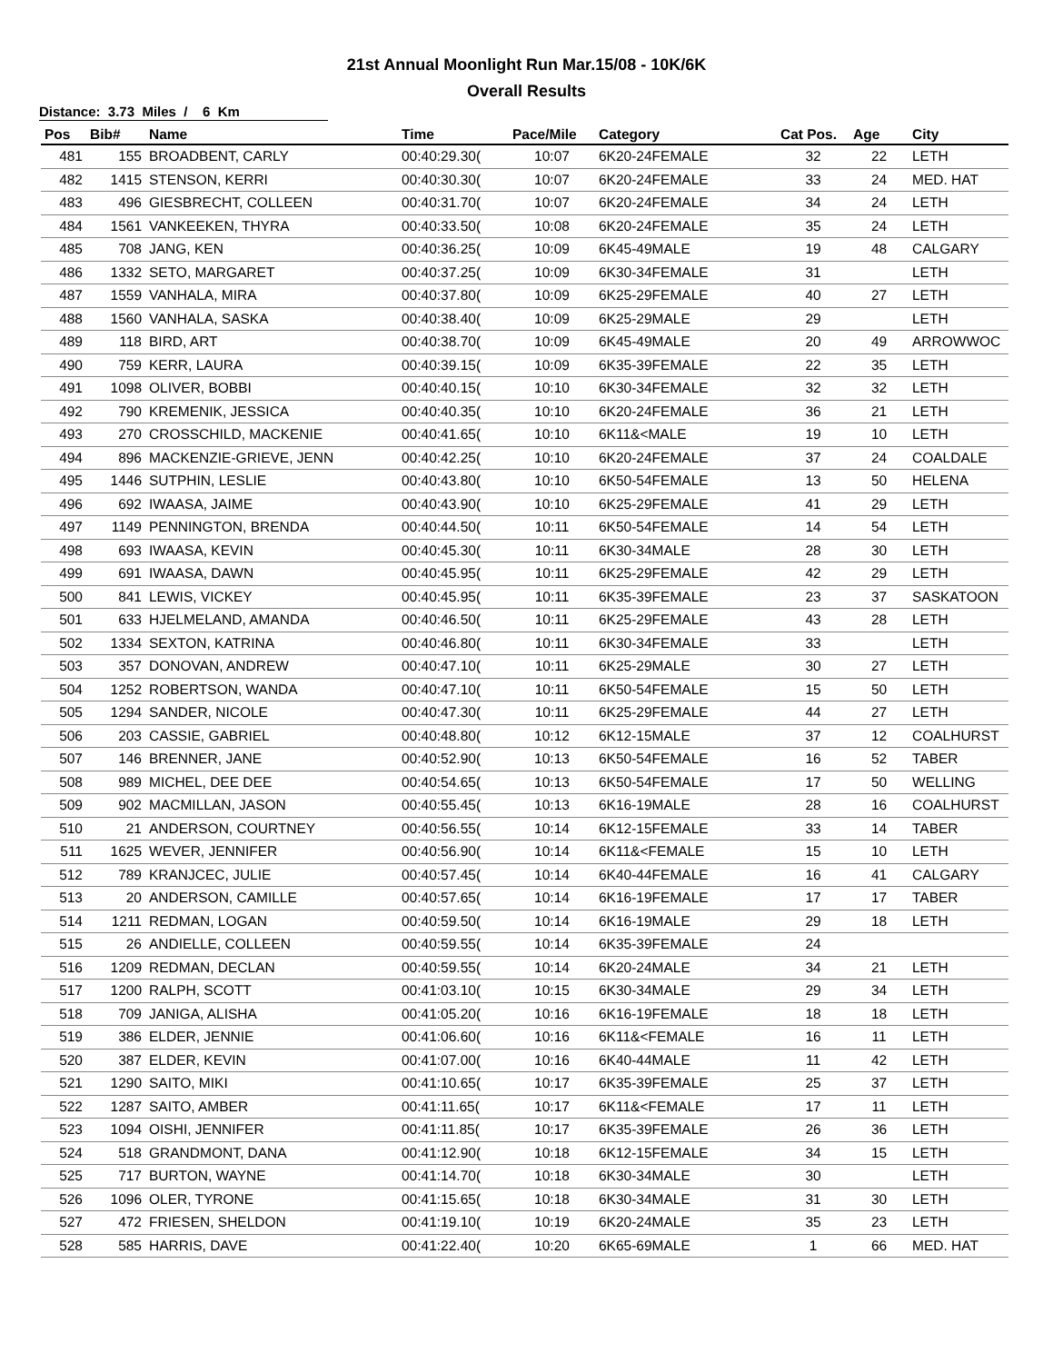21st Annual Moonlight Run Mar.15/08 - 10K/6K
Overall Results
Distance: 3.73 Miles / 6 Km
| Pos | Bib# | Name | Time | Pace/Mile | Category | Cat Pos. | Age | City |
| --- | --- | --- | --- | --- | --- | --- | --- | --- |
| 481 | 155 | BROADBENT, CARLY | 00:40:29.30( | 10:07 | 6K20-24FEMALE | 32 | 22 | LETH |
| 482 | 1415 | STENSON, KERRI | 00:40:30.30( | 10:07 | 6K20-24FEMALE | 33 | 24 | MED. HAT |
| 483 | 496 | GIESBRECHT, COLLEEN | 00:40:31.70( | 10:07 | 6K20-24FEMALE | 34 | 24 | LETH |
| 484 | 1561 | VANKEEKEN, THYRA | 00:40:33.50( | 10:08 | 6K20-24FEMALE | 35 | 24 | LETH |
| 485 | 708 | JANG, KEN | 00:40:36.25( | 10:09 | 6K45-49MALE | 19 | 48 | CALGARY |
| 486 | 1332 | SETO, MARGARET | 00:40:37.25( | 10:09 | 6K30-34FEMALE | 31 | | LETH |
| 487 | 1559 | VANHALA, MIRA | 00:40:37.80( | 10:09 | 6K25-29FEMALE | 40 | 27 | LETH |
| 488 | 1560 | VANHALA, SASKA | 00:40:38.40( | 10:09 | 6K25-29MALE | 29 | | LETH |
| 489 | 118 | BIRD, ART | 00:40:38.70( | 10:09 | 6K45-49MALE | 20 | 49 | ARROWWOC |
| 490 | 759 | KERR, LAURA | 00:40:39.15( | 10:09 | 6K35-39FEMALE | 22 | 35 | LETH |
| 491 | 1098 | OLIVER, BOBBI | 00:40:40.15( | 10:10 | 6K30-34FEMALE | 32 | 32 | LETH |
| 492 | 790 | KREMENIK, JESSICA | 00:40:40.35( | 10:10 | 6K20-24FEMALE | 36 | 21 | LETH |
| 493 | 270 | CROSSCHILD, MACKENIE | 00:40:41.65( | 10:10 | 6K11&<MALE | 19 | 10 | LETH |
| 494 | 896 | MACKENZIE-GRIEVE, JENN | 00:40:42.25( | 10:10 | 6K20-24FEMALE | 37 | 24 | COALDALE |
| 495 | 1446 | SUTPHIN, LESLIE | 00:40:43.80( | 10:10 | 6K50-54FEMALE | 13 | 50 | HELENA |
| 496 | 692 | IWAASA, JAIME | 00:40:43.90( | 10:10 | 6K25-29FEMALE | 41 | 29 | LETH |
| 497 | 1149 | PENNINGTON, BRENDA | 00:40:44.50( | 10:11 | 6K50-54FEMALE | 14 | 54 | LETH |
| 498 | 693 | IWAASA, KEVIN | 00:40:45.30( | 10:11 | 6K30-34MALE | 28 | 30 | LETH |
| 499 | 691 | IWAASA, DAWN | 00:40:45.95( | 10:11 | 6K25-29FEMALE | 42 | 29 | LETH |
| 500 | 841 | LEWIS, VICKEY | 00:40:45.95( | 10:11 | 6K35-39FEMALE | 23 | 37 | SASKATOON |
| 501 | 633 | HJELMELAND, AMANDA | 00:40:46.50( | 10:11 | 6K25-29FEMALE | 43 | 28 | LETH |
| 502 | 1334 | SEXTON, KATRINA | 00:40:46.80( | 10:11 | 6K30-34FEMALE | 33 | | LETH |
| 503 | 357 | DONOVAN, ANDREW | 00:40:47.10( | 10:11 | 6K25-29MALE | 30 | 27 | LETH |
| 504 | 1252 | ROBERTSON, WANDA | 00:40:47.10( | 10:11 | 6K50-54FEMALE | 15 | 50 | LETH |
| 505 | 1294 | SANDER, NICOLE | 00:40:47.30( | 10:11 | 6K25-29FEMALE | 44 | 27 | LETH |
| 506 | 203 | CASSIE, GABRIEL | 00:40:48.80( | 10:12 | 6K12-15MALE | 37 | 12 | COALHURST |
| 507 | 146 | BRENNER, JANE | 00:40:52.90( | 10:13 | 6K50-54FEMALE | 16 | 52 | TABER |
| 508 | 989 | MICHEL, DEE DEE | 00:40:54.65( | 10:13 | 6K50-54FEMALE | 17 | 50 | WELLING |
| 509 | 902 | MACMILLAN, JASON | 00:40:55.45( | 10:13 | 6K16-19MALE | 28 | 16 | COALHURST |
| 510 | 21 | ANDERSON, COURTNEY | 00:40:56.55( | 10:14 | 6K12-15FEMALE | 33 | 14 | TABER |
| 511 | 1625 | WEVER, JENNIFER | 00:40:56.90( | 10:14 | 6K11&<FEMALE | 15 | 10 | LETH |
| 512 | 789 | KRANJCEC, JULIE | 00:40:57.45( | 10:14 | 6K40-44FEMALE | 16 | 41 | CALGARY |
| 513 | 20 | ANDERSON, CAMILLE | 00:40:57.65( | 10:14 | 6K16-19FEMALE | 17 | 17 | TABER |
| 514 | 1211 | REDMAN, LOGAN | 00:40:59.50( | 10:14 | 6K16-19MALE | 29 | 18 | LETH |
| 515 | 26 | ANDIELLE, COLLEEN | 00:40:59.55( | 10:14 | 6K35-39FEMALE | 24 | | |
| 516 | 1209 | REDMAN, DECLAN | 00:40:59.55( | 10:14 | 6K20-24MALE | 34 | 21 | LETH |
| 517 | 1200 | RALPH, SCOTT | 00:41:03.10( | 10:15 | 6K30-34MALE | 29 | 34 | LETH |
| 518 | 709 | JANIGA, ALISHA | 00:41:05.20( | 10:16 | 6K16-19FEMALE | 18 | 18 | LETH |
| 519 | 386 | ELDER, JENNIE | 00:41:06.60( | 10:16 | 6K11&<FEMALE | 16 | 11 | LETH |
| 520 | 387 | ELDER, KEVIN | 00:41:07.00( | 10:16 | 6K40-44MALE | 11 | 42 | LETH |
| 521 | 1290 | SAITO, MIKI | 00:41:10.65( | 10:17 | 6K35-39FEMALE | 25 | 37 | LETH |
| 522 | 1287 | SAITO, AMBER | 00:41:11.65( | 10:17 | 6K11&<FEMALE | 17 | 11 | LETH |
| 523 | 1094 | OISHI, JENNIFER | 00:41:11.85( | 10:17 | 6K35-39FEMALE | 26 | 36 | LETH |
| 524 | 518 | GRANDMONT, DANA | 00:41:12.90( | 10:18 | 6K12-15FEMALE | 34 | 15 | LETH |
| 525 | 717 | BURTON, WAYNE | 00:41:14.70( | 10:18 | 6K30-34MALE | 30 | | LETH |
| 526 | 1096 | OLER, TYRONE | 00:41:15.65( | 10:18 | 6K30-34MALE | 31 | 30 | LETH |
| 527 | 472 | FRIESEN, SHELDON | 00:41:19.10( | 10:19 | 6K20-24MALE | 35 | 23 | LETH |
| 528 | 585 | HARRIS, DAVE | 00:41:22.40( | 10:20 | 6K65-69MALE | 1 | 66 | MED. HAT |